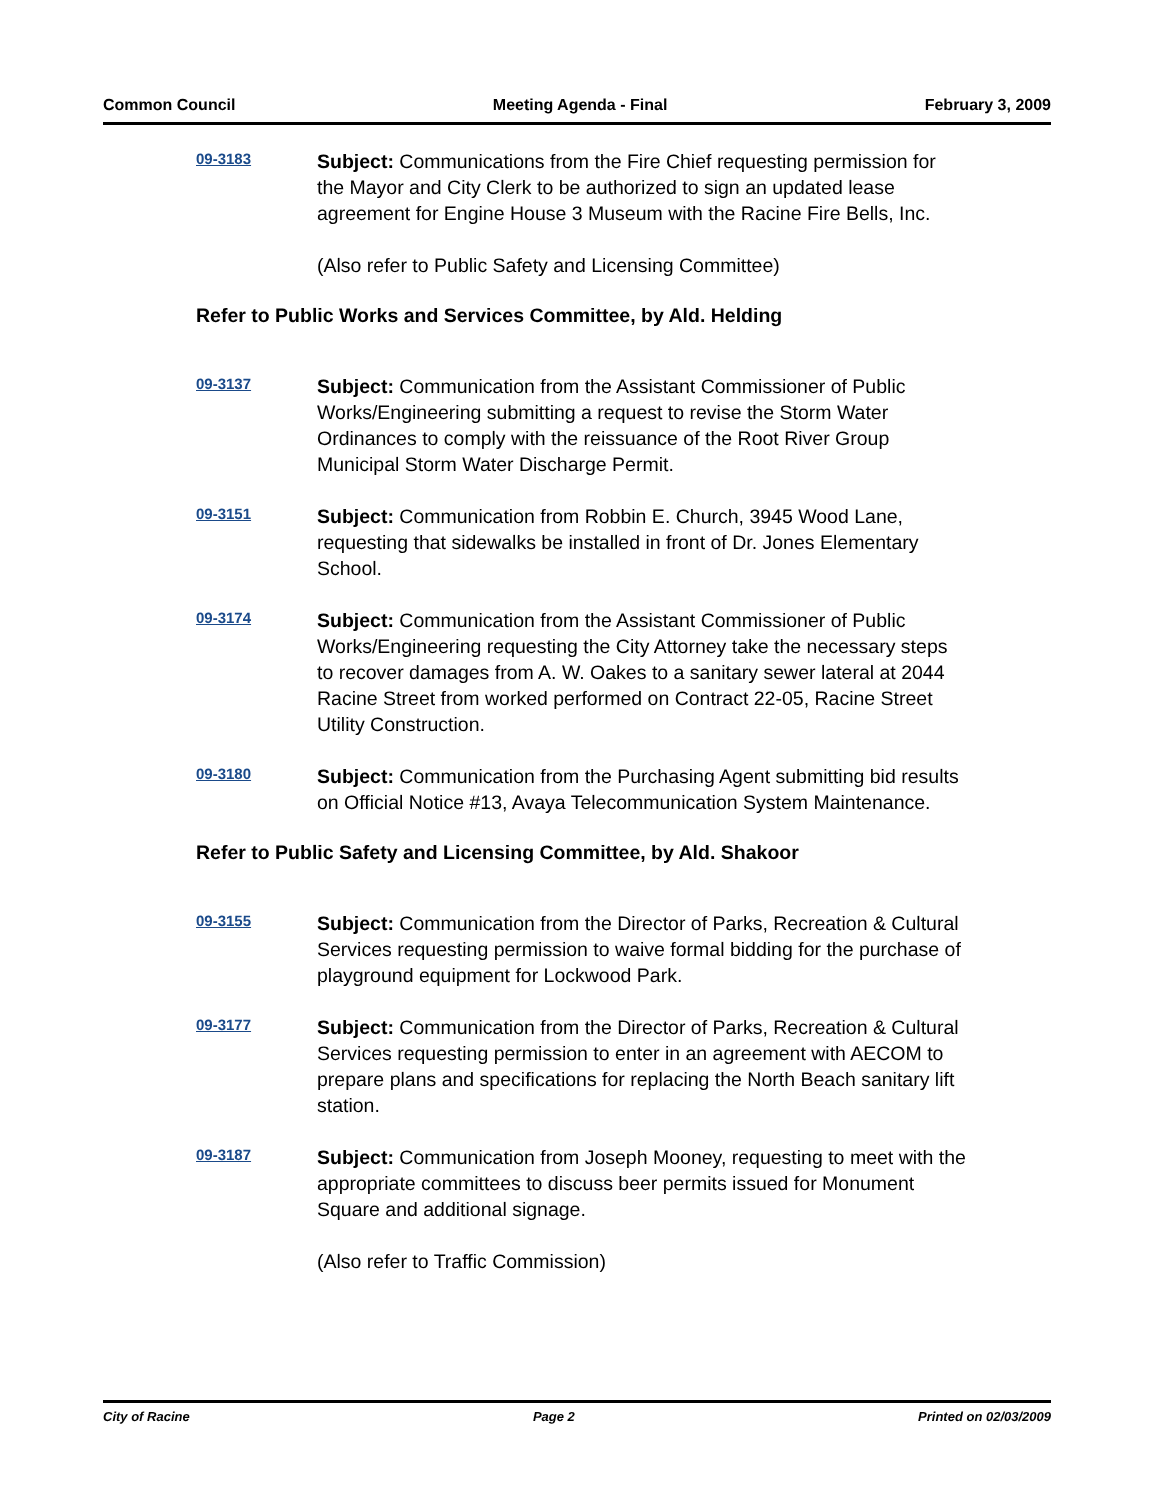Common Council Meeting Agenda - Final February 3, 2009
09-3183
Subject: Communications from the Fire Chief requesting permission for the Mayor and City Clerk to be authorized to sign an updated lease agreement for Engine House 3 Museum with the Racine Fire Bells, Inc.
(Also refer to Public Safety and Licensing Committee)
Refer to Public Works and Services Committee, by Ald. Helding
09-3137
Subject: Communication from the Assistant Commissioner of Public Works/Engineering submitting a request to revise the Storm Water Ordinances to comply with the reissuance of the Root River Group Municipal Storm Water Discharge Permit.
09-3151
Subject: Communication from Robbin E. Church, 3945 Wood Lane, requesting that sidewalks be installed in front of Dr. Jones Elementary School.
09-3174
Subject: Communication from the Assistant Commissioner of Public Works/Engineering requesting the City Attorney take the necessary steps to recover damages from A. W. Oakes to a sanitary sewer lateral at 2044 Racine Street from worked performed on Contract 22-05, Racine Street Utility Construction.
09-3180
Subject: Communication from the Purchasing Agent submitting bid results on Official Notice #13, Avaya Telecommunication System Maintenance.
Refer to Public Safety and Licensing Committee, by Ald. Shakoor
09-3155
Subject: Communication from the Director of Parks, Recreation & Cultural Services requesting permission to waive formal bidding for the purchase of playground equipment for Lockwood Park.
09-3177
Subject: Communication from the Director of Parks, Recreation & Cultural Services requesting permission to enter in an agreement with AECOM to prepare plans and specifications for replacing the North Beach sanitary lift station.
09-3187
Subject: Communication from Joseph Mooney, requesting to meet with the appropriate committees to discuss beer permits issued for Monument Square and additional signage.
(Also refer to Traffic Commission)
City of Racine Page 2 Printed on 02/03/2009